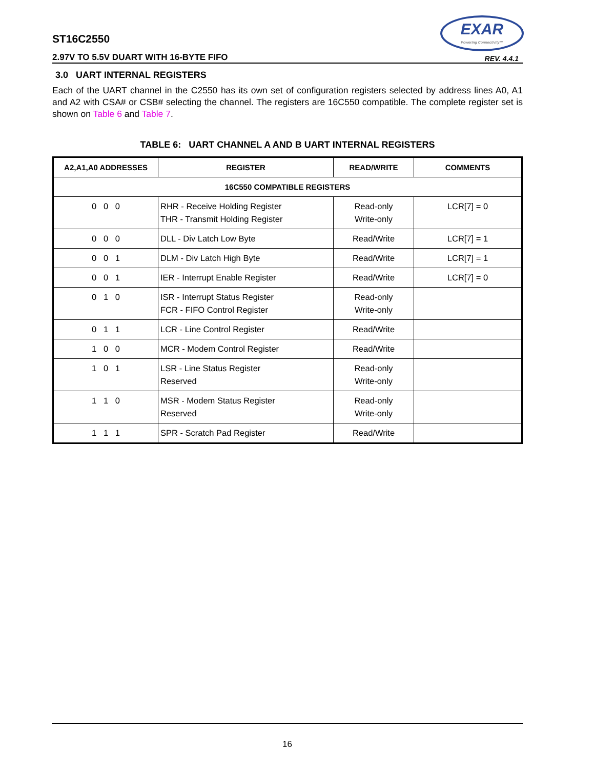ST16C2550
2.97V TO 5.5V DUART WITH 16-BYTE FIFO
EXAR
Powering Connectivity™
REV. 4.4.1
3.0 UART INTERNAL REGISTERS
Each of the UART channel in the C2550 has its own set of configuration registers selected by address lines A0, A1 and A2 with CSA# or CSB# selecting the channel. The registers are 16C550 compatible. The complete register set is shown on Table 6 and Table 7.
TABLE 6: UART CHANNEL A AND B UART INTERNAL REGISTERS
| A2,A1,A0 ADDRESSES | REGISTER | READ/WRITE | COMMENTS |
| --- | --- | --- | --- |
| 16C550 COMPATIBLE REGISTERS | | | |
| 0 0 0 | RHR - Receive Holding Register THR - Transmit Holding Register | Read-only Write-only | LCR[7] = 0 |
| 0 0 0 | DLL - Div Latch Low Byte | Read/Write | LCR[7] = 1 |
| 0 0 1 | DLM - Div Latch High Byte | Read/Write | LCR[7] = 1 |
| 0 0 1 | IER - Interrupt Enable Register | Read/Write | LCR[7] = 0 |
| 0 1 0 | ISR - Interrupt Status Register FCR - FIFO Control Register | Read-only Write-only | |
| 0 1 1 | LCR - Line Control Register | Read/Write | |
| 1 0 0 | MCR - Modem Control Register | Read/Write | |
| 1 0 1 | LSR - Line Status Register Reserved | Read-only Write-only | |
| 1 1 0 | MSR - Modem Status Register Reserved | Read-only Write-only | |
| 1 1 1 | SPR - Scratch Pad Register | Read/Write | |
16